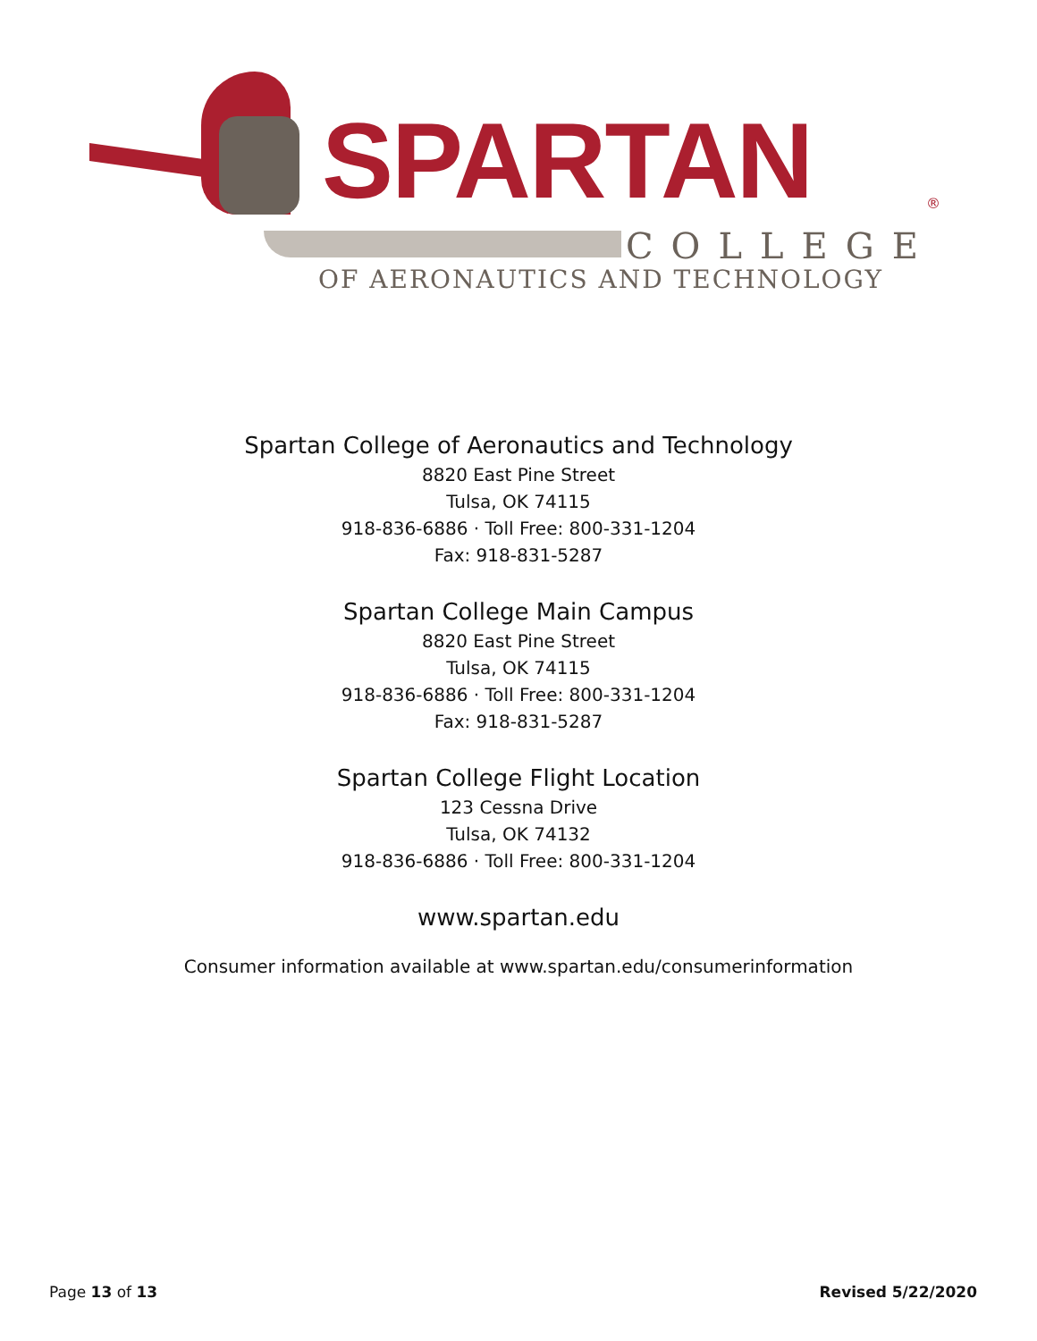SPARTAN ®
COLLEGE
OF AERONAUTICS AND TECHNOLOGY
Spartan College of Aeronautics and Technology
8820 East Pine Street
Tulsa, OK 74115
918-836-6886 · Toll Free: 800-331-1204
Fax: 918-831-5287
Spartan College Main Campus
8820 East Pine Street
Tulsa, OK 74115
918-836-6886 · Toll Free: 800-331-1204
Fax: 918-831-5287
Spartan College Flight Location
123 Cessna Drive
Tulsa, OK 74132
918-836-6886 · Toll Free: 800-331-1204
www.spartan.edu
Consumer information available at www.spartan.edu/consumerinformation
Page 13 of 13 Revised 5/22/2020